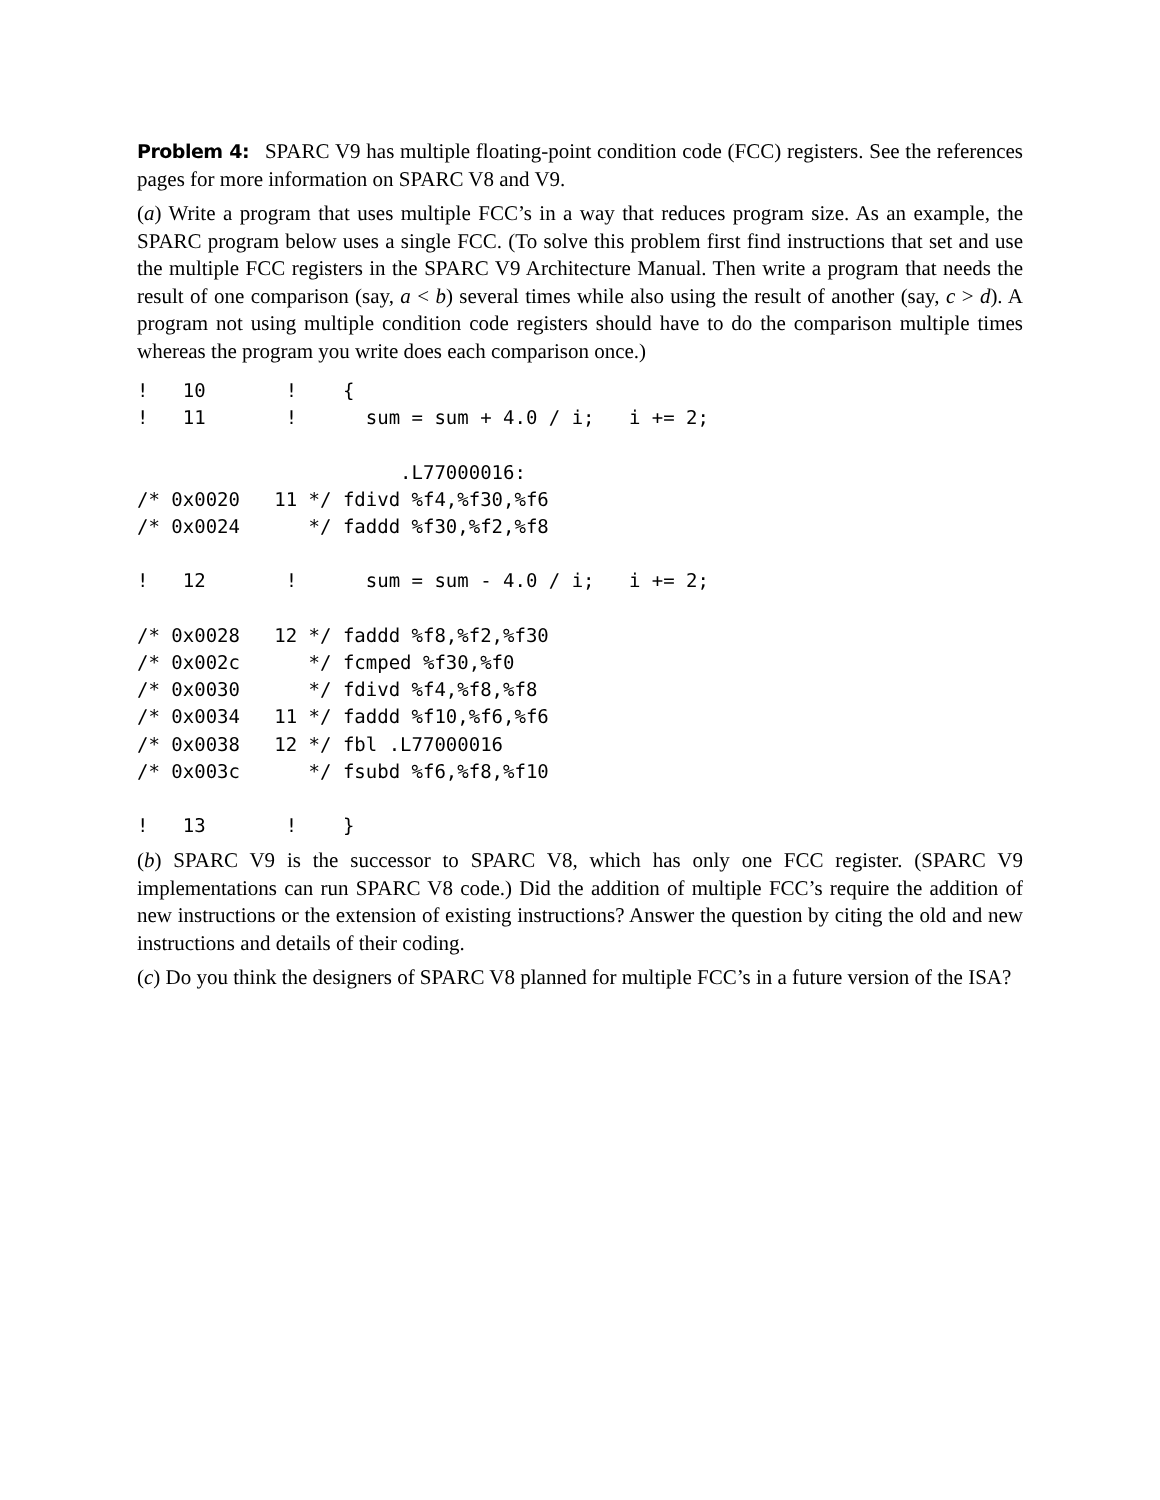Problem 4: SPARC V9 has multiple floating-point condition code (FCC) registers. See the references pages for more information on SPARC V8 and V9.
(a) Write a program that uses multiple FCC’s in a way that reduces program size. As an example, the SPARC program below uses a single FCC. (To solve this problem first find instructions that set and use the multiple FCC registers in the SPARC V9 Architecture Manual. Then write a program that needs the result of one comparison (say, a < b) several times while also using the result of another (say, c > d). A program not using multiple condition code registers should have to do the comparison multiple times whereas the program you write does each comparison once.)
!   10       !    {
!   11       !      sum = sum + 4.0 / i;   i += 2;

                       .L77000016:
/* 0x0020   11 */ fdivd %f4,%f30,%f6
/* 0x0024      */ faddd %f30,%f2,%f8

!   12       !      sum = sum - 4.0 / i;   i += 2;

/* 0x0028   12 */ faddd %f8,%f2,%f30
/* 0x002c      */ fcmped %f30,%f0
/* 0x0030      */ fdivd %f4,%f8,%f8
/* 0x0034   11 */ faddd %f10,%f6,%f6
/* 0x0038   12 */ fbl .L77000016
/* 0x003c      */ fsubd %f6,%f8,%f10

!   13       !    }
(b) SPARC V9 is the successor to SPARC V8, which has only one FCC register. (SPARC V9 implementations can run SPARC V8 code.) Did the addition of multiple FCC’s require the addition of new instructions or the extension of existing instructions? Answer the question by citing the old and new instructions and details of their coding.
(c) Do you think the designers of SPARC V8 planned for multiple FCC’s in a future version of the ISA?